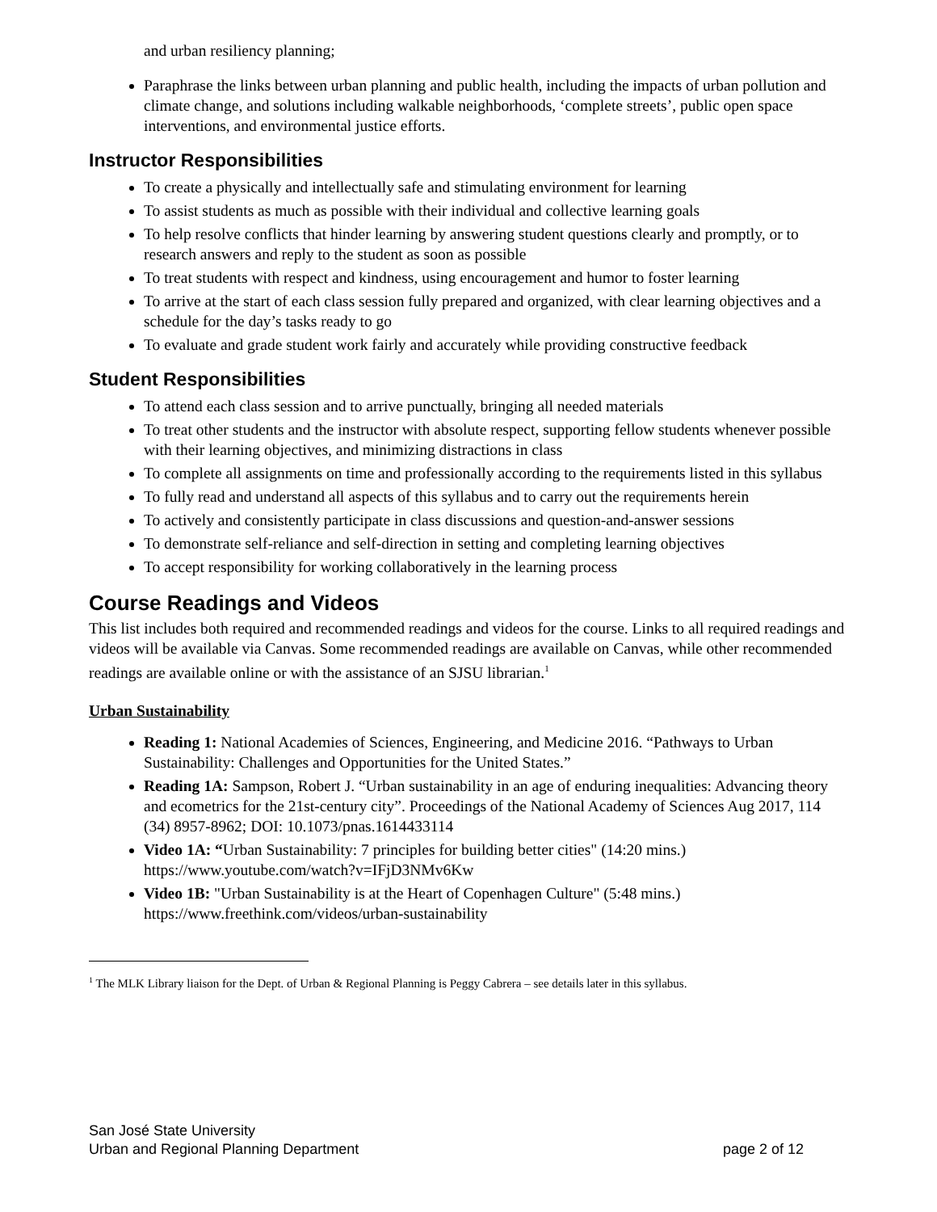and urban resiliency planning;
Paraphrase the links between urban planning and public health, including the impacts of urban pollution and climate change, and solutions including walkable neighborhoods, ‘complete streets’, public open space interventions, and environmental justice efforts.
Instructor Responsibilities
To create a physically and intellectually safe and stimulating environment for learning
To assist students as much as possible with their individual and collective learning goals
To help resolve conflicts that hinder learning by answering student questions clearly and promptly, or to research answers and reply to the student as soon as possible
To treat students with respect and kindness, using encouragement and humor to foster learning
To arrive at the start of each class session fully prepared and organized, with clear learning objectives and a schedule for the day’s tasks ready to go
To evaluate and grade student work fairly and accurately while providing constructive feedback
Student Responsibilities
To attend each class session and to arrive punctually, bringing all needed materials
To treat other students and the instructor with absolute respect, supporting fellow students whenever possible with their learning objectives, and minimizing distractions in class
To complete all assignments on time and professionally according to the requirements listed in this syllabus
To fully read and understand all aspects of this syllabus and to carry out the requirements herein
To actively and consistently participate in class discussions and question-and-answer sessions
To demonstrate self-reliance and self-direction in setting and completing learning objectives
To accept responsibility for working collaboratively in the learning process
Course Readings and Videos
This list includes both required and recommended readings and videos for the course. Links to all required readings and videos will be available via Canvas. Some recommended readings are available on Canvas, while other recommended readings are available online or with the assistance of an SJSU librarian.<sup>1</sup>
Urban Sustainability
Reading 1: National Academies of Sciences, Engineering, and Medicine 2016. “Pathways to Urban Sustainability: Challenges and Opportunities for the United States.”
Reading 1A: Sampson, Robert J. “Urban sustainability in an age of enduring inequalities: Advancing theory and ecometrics for the 21st-century city”. Proceedings of the National Academy of Sciences Aug 2017, 114 (34) 8957-8962; DOI: 10.1073/pnas.1614433114
Video 1A: “Urban Sustainability: 7 principles for building better cities" (14:20 mins.) https://www.youtube.com/watch?v=IFjD3NMv6Kw
Video 1B: "Urban Sustainability is at the Heart of Copenhagen Culture" (5:48 mins.) https://www.freethink.com/videos/urban-sustainability
<sup>1</sup> The MLK Library liaison for the Dept. of Urban & Regional Planning is Peggy Cabrera – see details later in this syllabus.
San José State University
Urban and Regional Planning Department page 2 of 12